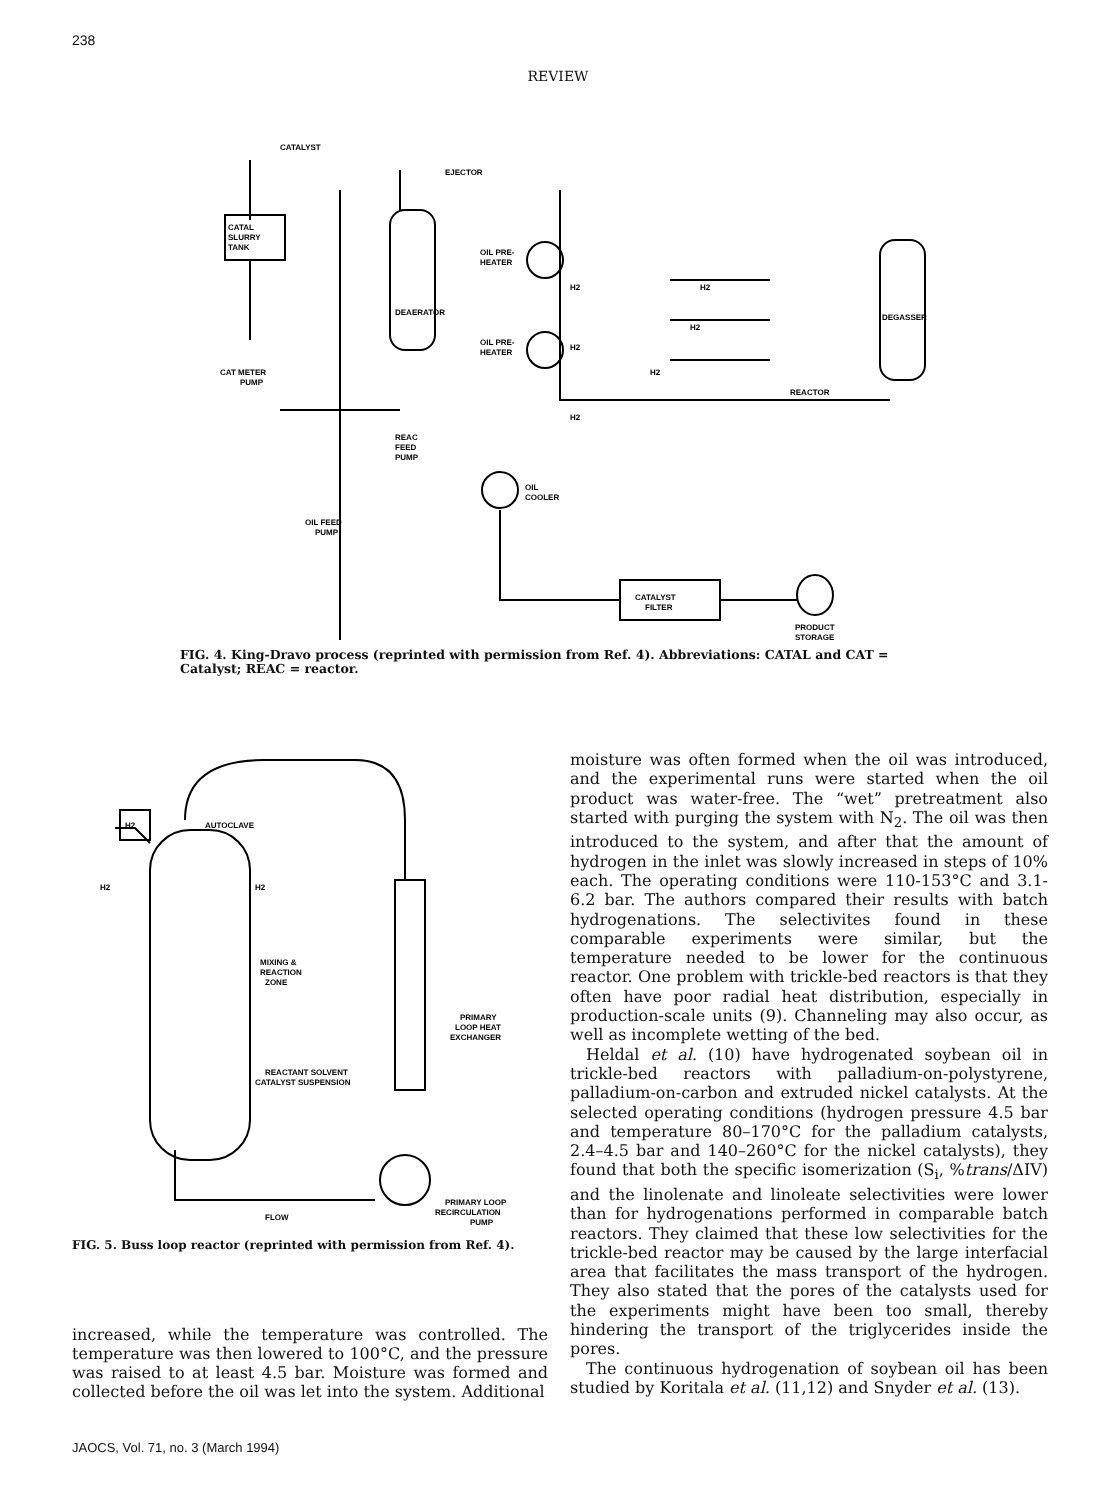238
REVIEW
CATALYST
EJECTOR
CATAL
SLURRY
TANK
CAT METER
PUMP
DEAERATOR
OIL PRE-
HEATER
OIL PRE-
HEATER
REACTOR
DEGASSER
H2
H2
H2
H2
H2
H2
REAC
FEED
PUMP
OIL
COOLER
OIL FEED
PUMP
CATALYST
FILTER
PRODUCT
STORAGE
FIG. 4. King-Dravo process (reprinted with permission from Ref. 4). Abbreviations: CATAL and CAT = Catalyst; REAC = reactor.
H2
AUTOCLAVE
H2
H2
MIXING &
REACTION
ZONE
PRIMARY
LOOP HEAT
EXCHANGER
REACTANT SOLVENT
CATALYST SUSPENSION
PRIMARY LOOP
RECIRCULATION
PUMP
FLOW
FIG. 5. Buss loop reactor (reprinted with permission from Ref. 4).
increased, while the temperature was controlled. The temperature was then lowered to 100°C, and the pressure was raised to at least 4.5 bar. Moisture was formed and collected before the oil was let into the system. Additional
moisture was often formed when the oil was introduced, and the experimental runs were started when the oil product was water-free. The “wet” pretreatment also started with purging the system with N<sub>2</sub>. The oil was then introduced to the system, and after that the amount of hydrogen in the inlet was slowly increased in steps of 10% each. The operating conditions were 110-153°C and 3.1-6.2 bar. The authors compared their results with batch hydrogenations. The selectivites found in these comparable experiments were similar, but the temperature needed to be lower for the continuous reactor. One problem with trickle-bed reactors is that they often have poor radial heat distribution, especially in production-scale units (9). Channeling may also occur, as well as incomplete wetting of the bed.
Heldal et al. (10) have hydrogenated soybean oil in trickle-bed reactors with palladium-on-polystyrene, palladium-on-carbon and extruded nickel catalysts. At the selected operating conditions (hydrogen pressure 4.5 bar and temperature 80–170°C for the palladium catalysts, 2.4–4.5 bar and 140–260°C for the nickel catalysts), they found that both the specific isomerization (S<sub>i</sub>, %trans/ΔIV) and the linolenate and linoleate selectivities were lower than for hydrogenations performed in comparable batch reactors. They claimed that these low selectivities for the trickle-bed reactor may be caused by the large interfacial area that facilitates the mass transport of the hydrogen. They also stated that the pores of the catalysts used for the experiments might have been too small, thereby hindering the transport of the triglycerides inside the pores.
The continuous hydrogenation of soybean oil has been studied by Koritala et al. (11,12) and Snyder et al. (13).
JAOCS, Vol. 71, no. 3 (March 1994)